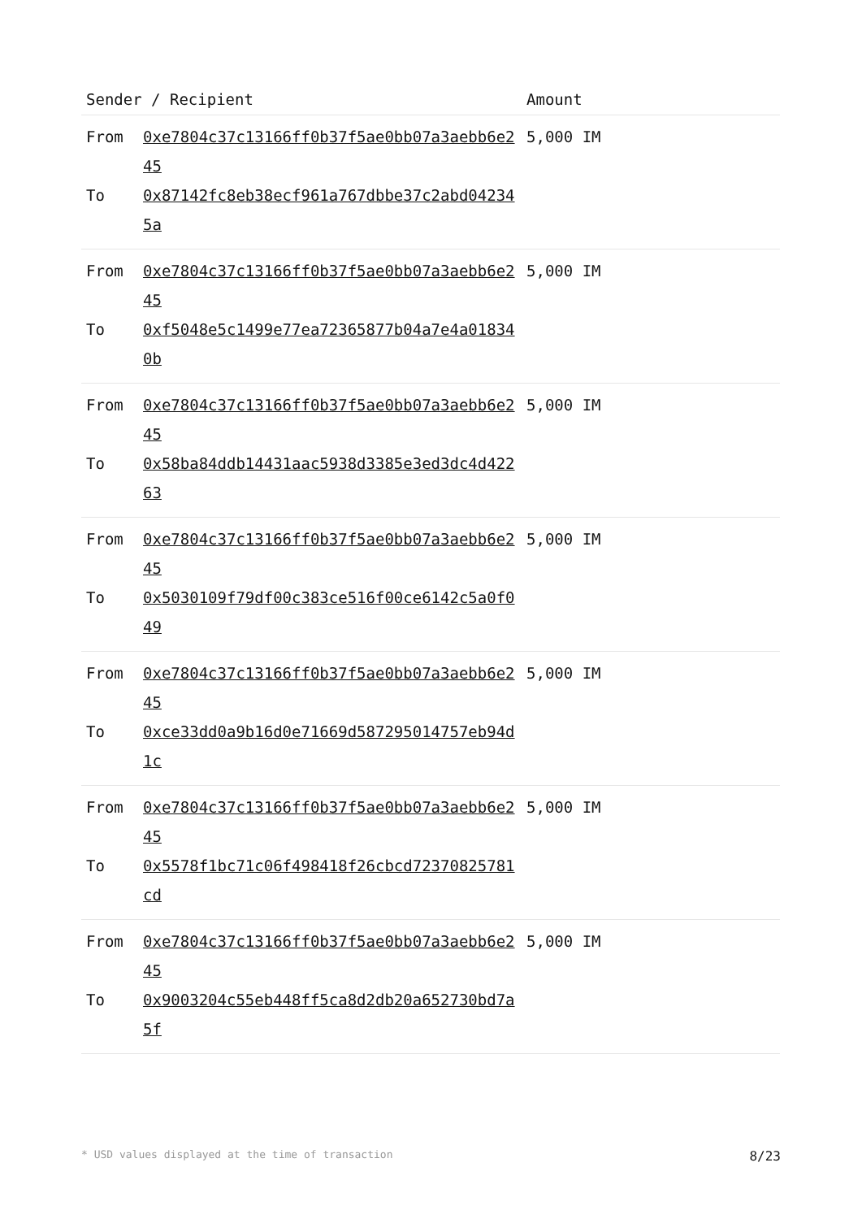| Sender / Recipient | | Amount |
| --- | --- | --- |
| From To | 0xe7804c37c13166ff0b37f5ae0bb07a3aebb6e245 0x87142fc8eb38ecf961a767dbbe37c2abd042345a | 5,000 IM |
| From To | 0xe7804c37c13166ff0b37f5ae0bb07a3aebb6e245 0xf5048e5c1499e77ea72365877b04a7e4a018340b | 5,000 IM |
| From To | 0xe7804c37c13166ff0b37f5ae0bb07a3aebb6e245 0x58ba84ddb14431aac5938d3385e3ed3dc4d42263 | 5,000 IM |
| From To | 0xe7804c37c13166ff0b37f5ae0bb07a3aebb6e245 0x5030109f79df00c383ce516f00ce6142c5a0f049 | 5,000 IM |
| From To | 0xe7804c37c13166ff0b37f5ae0bb07a3aebb6e245 0xce33dd0a9b16d0e71669d587295014757eb94d1c | 5,000 IM |
| From To | 0xe7804c37c13166ff0b37f5ae0bb07a3aebb6e245 0x5578f1bc71c06f498418f26cbcd72370825781cd | 5,000 IM |
| From To | 0xe7804c37c13166ff0b37f5ae0bb07a3aebb6e245 0x9003204c55eb448ff5ca8d2db20a652730bd7a5f | 5,000 IM |
* USD values displayed at the time of transaction 8/23